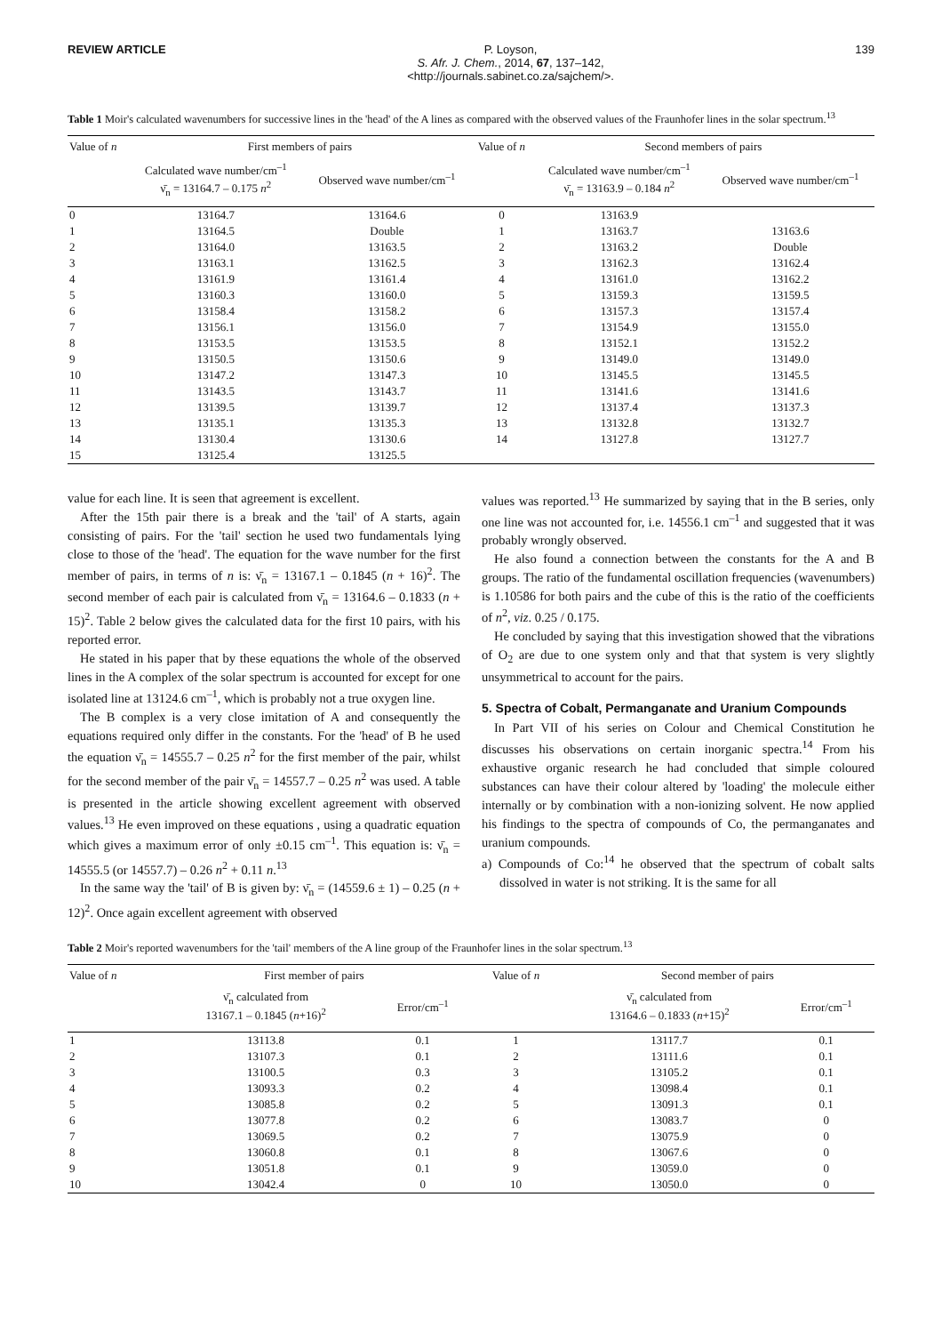REVIEW ARTICLE P. Loyson,
S. Afr. J. Chem., 2014, 67, 137–142,
<http://journals.sabinet.co.za/sajchem/>.
139
Table 1 Moir's calculated wavenumbers for successive lines in the 'head' of the A lines as compared with the observed values of the Fraunhofer lines in the solar spectrum.<sup>13</sup>
| Value of n | First members of pairs | | Value of n | Second members of pairs | |
| --- | --- | --- | --- | --- | --- |
| | Calculated wave number/cm<sup>–1</sup> ν̄<sub>n</sub> = 13164.7 – 0.175 n<sup>2</sup> | Observed wave number/cm<sup>–1</sup> | | Calculated wave number/cm<sup>–1</sup> ν̄<sub>n</sub> = 13163.9 – 0.184 n<sup>2</sup> | Observed wave number/cm<sup>–1</sup> |
| 0 | 13164.7 | 13164.6 | 0 | 13163.9 | |
| 1 | 13164.5 | Double | 1 | 13163.7 | 13163.6 |
| 2 | 13164.0 | 13163.5 | 2 | 13163.2 | Double |
| 3 | 13163.1 | 13162.5 | 3 | 13162.3 | 13162.4 |
| 4 | 13161.9 | 13161.4 | 4 | 13161.0 | 13162.2 |
| 5 | 13160.3 | 13160.0 | 5 | 13159.3 | 13159.5 |
| 6 | 13158.4 | 13158.2 | 6 | 13157.3 | 13157.4 |
| 7 | 13156.1 | 13156.0 | 7 | 13154.9 | 13155.0 |
| 8 | 13153.5 | 13153.5 | 8 | 13152.1 | 13152.2 |
| 9 | 13150.5 | 13150.6 | 9 | 13149.0 | 13149.0 |
| 10 | 13147.2 | 13147.3 | 10 | 13145.5 | 13145.5 |
| 11 | 13143.5 | 13143.7 | 11 | 13141.6 | 13141.6 |
| 12 | 13139.5 | 13139.7 | 12 | 13137.4 | 13137.3 |
| 13 | 13135.1 | 13135.3 | 13 | 13132.8 | 13132.7 |
| 14 | 13130.4 | 13130.6 | 14 | 13127.8 | 13127.7 |
| 15 | 13125.4 | 13125.5 | | | |
value for each line. It is seen that agreement is excellent.
After the 15th pair there is a break and the 'tail' of A starts, again consisting of pairs. For the 'tail' section he used two fundamentals lying close to those of the 'head'. The equation for the wave number for the first member of pairs, in terms of n is: ν̄<sub>n</sub> = 13167.1 – 0.1845 (n + 16)<sup>2</sup>. The second member of each pair is calculated from ν̄<sub>n</sub> = 13164.6 – 0.1833 (n + 15)<sup>2</sup>. Table 2 below gives the calculated data for the first 10 pairs, with his reported error.
He stated in his paper that by these equations the whole of the observed lines in the A complex of the solar spectrum is accounted for except for one isolated line at 13124.6 cm<sup>–1</sup>, which is probably not a true oxygen line.
The B complex is a very close imitation of A and consequently the equations required only differ in the constants. For the 'head' of B he used the equation ν̄<sub>n</sub> = 14555.7 – 0.25 n<sup>2</sup> for the first member of the pair, whilst for the second member of the pair ν̄<sub>n</sub> = 14557.7 – 0.25 n<sup>2</sup> was used. A table is presented in the article showing excellent agreement with observed values.<sup>13</sup> He even improved on these equations , using a quadratic equation which gives a maximum error of only ±0.15 cm<sup>–1</sup>. This equation is: ν̄<sub>n</sub> = 14555.5 (or 14557.7) – 0.26 n<sup>2</sup> + 0.11 n.<sup>13</sup>
In the same way the 'tail' of B is given by: ν̄<sub>n</sub> = (14559.6 ± 1) – 0.25 (n + 12)<sup>2</sup>. Once again excellent agreement with observed
values was reported.<sup>13</sup> He summarized by saying that in the B series, only one line was not accounted for, i.e. 14556.1 cm<sup>–1</sup> and suggested that it was probably wrongly observed.
He also found a connection between the constants for the A and B groups. The ratio of the fundamental oscillation frequencies (wavenumbers) is 1.10586 for both pairs and the cube of this is the ratio of the coefficients of n<sup>2</sup>, viz. 0.25 / 0.175.
He concluded by saying that this investigation showed that the vibrations of O<sub>2</sub> are due to one system only and that that system is very slightly unsymmetrical to account for the pairs.
5. Spectra of Cobalt, Permanganate and Uranium Compounds
In Part VII of his series on Colour and Chemical Constitution he discusses his observations on certain inorganic spectra.<sup>14</sup> From his exhaustive organic research he had concluded that simple coloured substances can have their colour altered by 'loading' the molecule either internally or by combination with a non-ionizing solvent. He now applied his findings to the spectra of compounds of Co, the permanganates and uranium compounds.
a) Compounds of Co:<sup>14</sup> he observed that the spectrum of cobalt salts dissolved in water is not striking. It is the same for all
Table 2 Moir's reported wavenumbers for the 'tail' members of the A line group of the Fraunhofer lines in the solar spectrum.<sup>13</sup>
| Value of n | First member of pairs | | Value of n | Second member of pairs | |
| --- | --- | --- | --- | --- | --- |
| | ν̄<sub>n</sub> calculated from 13167.1 – 0.1845 ( n +16)<sup>2</sup> | Error/cm<sup>–1</sup> | | ν̄<sub>n</sub> calculated from 13164.6 – 0.1833 ( n +15)<sup>2</sup> | Error/cm<sup>–1</sup> |
| 1 | 13113.8 | 0.1 | 1 | 13117.7 | 0.1 |
| 2 | 13107.3 | 0.1 | 2 | 13111.6 | 0.1 |
| 3 | 13100.5 | 0.3 | 3 | 13105.2 | 0.1 |
| 4 | 13093.3 | 0.2 | 4 | 13098.4 | 0.1 |
| 5 | 13085.8 | 0.2 | 5 | 13091.3 | 0.1 |
| 6 | 13077.8 | 0.2 | 6 | 13083.7 | 0 |
| 7 | 13069.5 | 0.2 | 7 | 13075.9 | 0 |
| 8 | 13060.8 | 0.1 | 8 | 13067.6 | 0 |
| 9 | 13051.8 | 0.1 | 9 | 13059.0 | 0 |
| 10 | 13042.4 | 0 | 10 | 13050.0 | 0 |